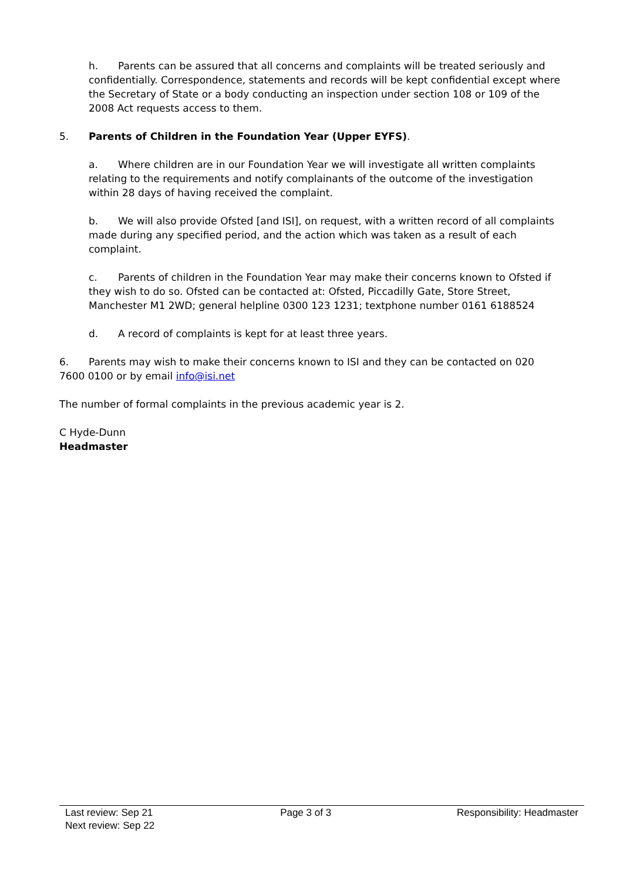h. Parents can be assured that all concerns and complaints will be treated seriously and confidentially. Correspondence, statements and records will be kept confidential except where the Secretary of State or a body conducting an inspection under section 108 or 109 of the 2008 Act requests access to them.
5. Parents of Children in the Foundation Year (Upper EYFS).
a. Where children are in our Foundation Year we will investigate all written complaints relating to the requirements and notify complainants of the outcome of the investigation within 28 days of having received the complaint.
b. We will also provide Ofsted [and ISI], on request, with a written record of all complaints made during any specified period, and the action which was taken as a result of each complaint.
c. Parents of children in the Foundation Year may make their concerns known to Ofsted if they wish to do so. Ofsted can be contacted at: Ofsted, Piccadilly Gate, Store Street, Manchester M1 2WD; general helpline 0300 123 1231; textphone number 0161 6188524
d. A record of complaints is kept for at least three years.
6. Parents may wish to make their concerns known to ISI and they can be contacted on 020 7600 0100 or by email info@isi.net
The number of formal complaints in the previous academic year is 2.
C Hyde-Dunn
Headmaster
Last review: Sep 21
Next review: Sep 22
Page 3 of 3 Responsibility: Headmaster